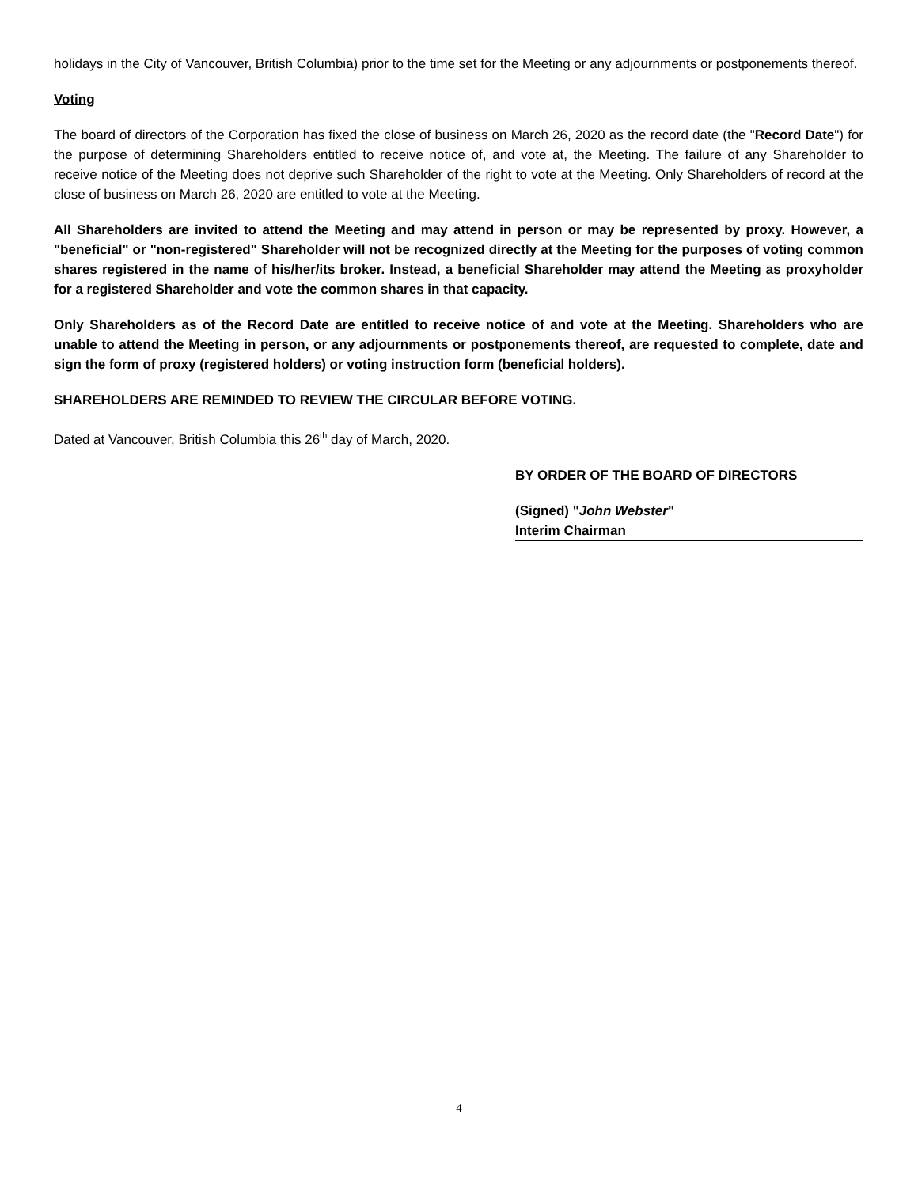holidays in the City of Vancouver, British Columbia) prior to the time set for the Meeting or any adjournments or postponements thereof.
Voting
The board of directors of the Corporation has fixed the close of business on March 26, 2020 as the record date (the "Record Date") for the purpose of determining Shareholders entitled to receive notice of, and vote at, the Meeting. The failure of any Shareholder to receive notice of the Meeting does not deprive such Shareholder of the right to vote at the Meeting. Only Shareholders of record at the close of business on March 26, 2020 are entitled to vote at the Meeting.
All Shareholders are invited to attend the Meeting and may attend in person or may be represented by proxy. However, a "beneficial" or "non-registered" Shareholder will not be recognized directly at the Meeting for the purposes of voting common shares registered in the name of his/her/its broker. Instead, a beneficial Shareholder may attend the Meeting as proxyholder for a registered Shareholder and vote the common shares in that capacity.
Only Shareholders as of the Record Date are entitled to receive notice of and vote at the Meeting. Shareholders who are unable to attend the Meeting in person, or any adjournments or postponements thereof, are requested to complete, date and sign the form of proxy (registered holders) or voting instruction form (beneficial holders).
SHAREHOLDERS ARE REMINDED TO REVIEW THE CIRCULAR BEFORE VOTING.
Dated at Vancouver, British Columbia this 26<sup>th</sup> day of March, 2020.
BY ORDER OF THE BOARD OF DIRECTORS
(Signed) "John Webster"
Interim Chairman
4